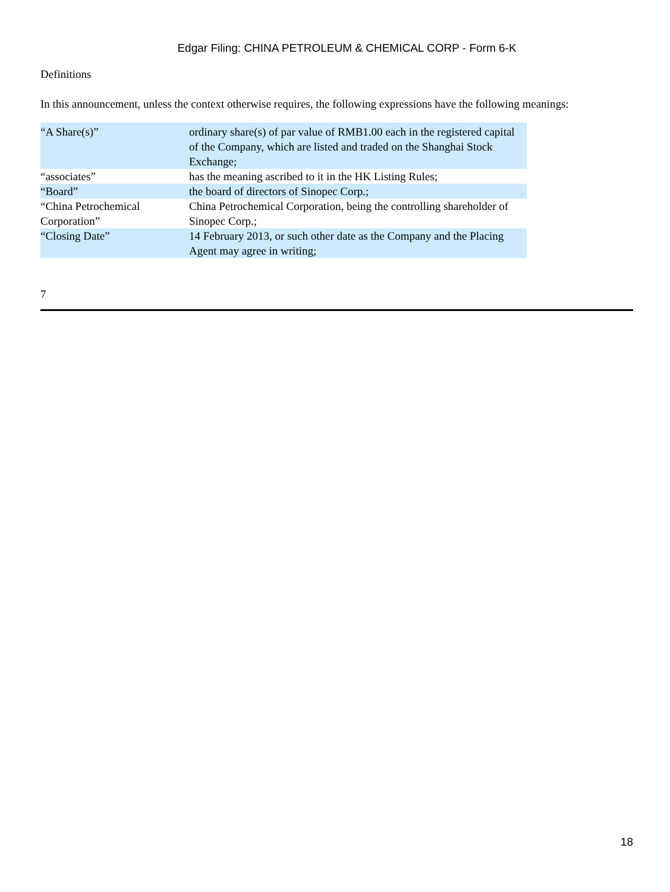Edgar Filing: CHINA PETROLEUM & CHEMICAL CORP - Form 6-K
Definitions
In this announcement, unless the context otherwise requires, the following expressions have the following meanings:
| “A Share(s)” | ordinary share(s) of par value of RMB1.00 each in the registered capital of the Company, which are listed and traded on the Shanghai Stock Exchange; |
| “associates” | has the meaning ascribed to it in the HK Listing Rules; |
| “Board” | the board of directors of Sinopec Corp.; |
| “China Petrochemical Corporation” | China Petrochemical Corporation, being the controlling shareholder of Sinopec Corp.; |
| “Closing Date” | 14 February 2013, or such other date as the Company and the Placing Agent may agree in writing; |
7
18